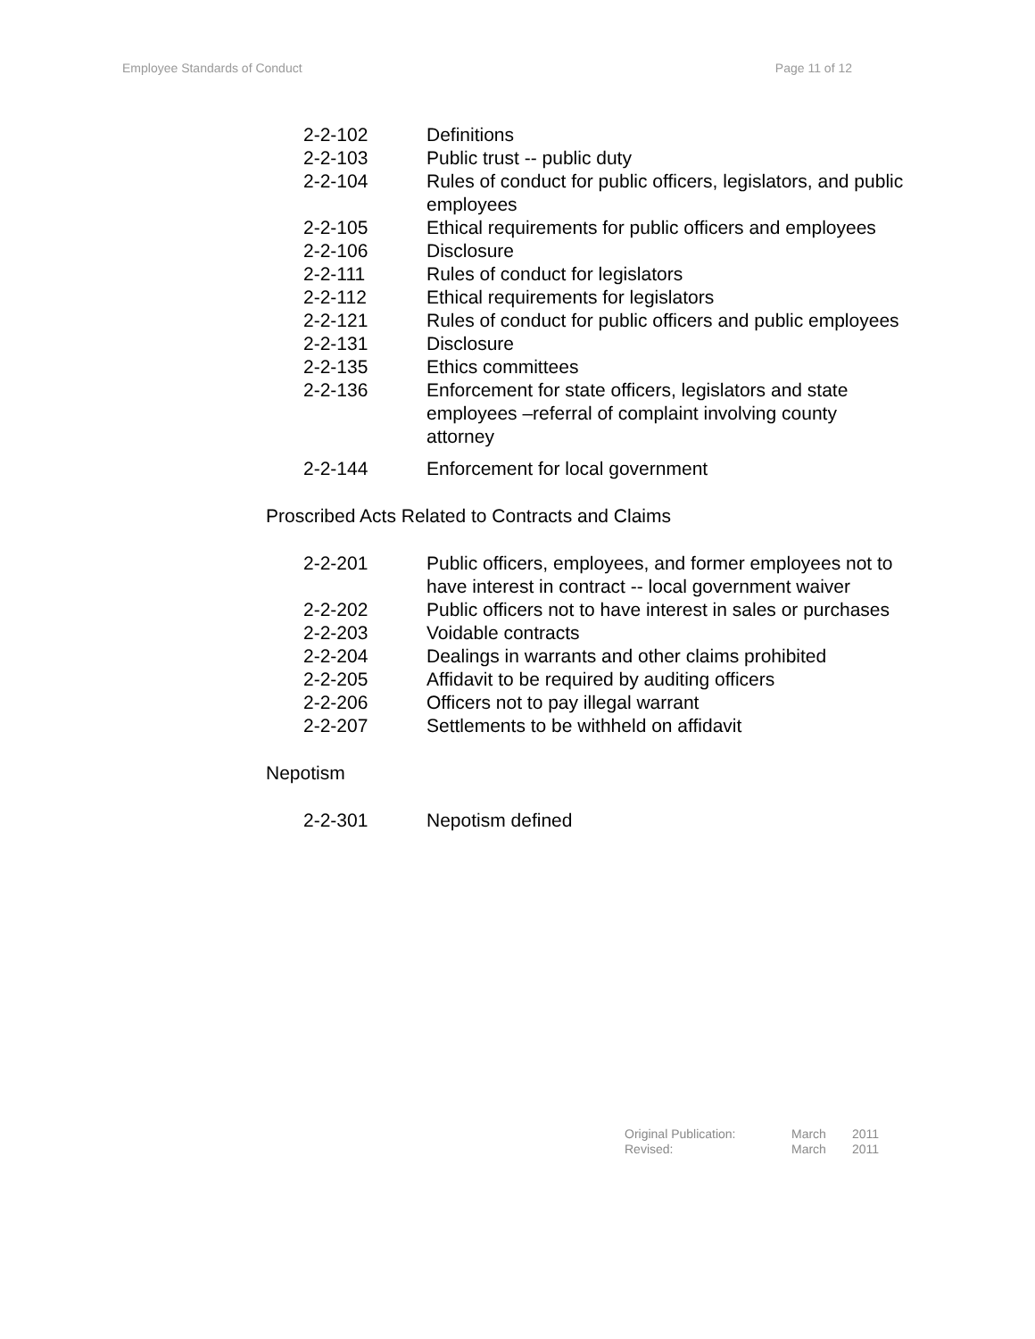Employee Standards of Conduct Page 11 of 12
| 2-2-102 | Definitions |
| 2-2-103 | Public trust -- public duty |
| 2-2-104 | Rules of conduct for public officers, legislators, and public employees |
| 2-2-105 | Ethical requirements for public officers and employees |
| 2-2-106 | Disclosure |
| 2-2-111 | Rules of conduct for legislators |
| 2-2-112 | Ethical requirements for legislators |
| 2-2-121 | Rules of conduct for public officers and public employees |
| 2-2-131 | Disclosure |
| 2-2-135 | Ethics committees |
| 2-2-136 | Enforcement for state officers, legislators and state employees –referral of complaint involving county attorney |
| 2-2-144 | Enforcement for local government |
Proscribed Acts Related to Contracts and Claims
| 2-2-201 | Public officers, employees, and former employees not to have interest in contract -- local government waiver |
| 2-2-202 | Public officers not to have interest in sales or purchases |
| 2-2-203 | Voidable contracts |
| 2-2-204 | Dealings in warrants and other claims prohibited |
| 2-2-205 | Affidavit to be required by auditing officers |
| 2-2-206 | Officers not to pay illegal warrant |
| 2-2-207 | Settlements to be withheld on affidavit |
Nepotism
| 2-2-301 | Nepotism defined |
| Original Publication: | March | 2011 |
| Revised: | March | 2011 |